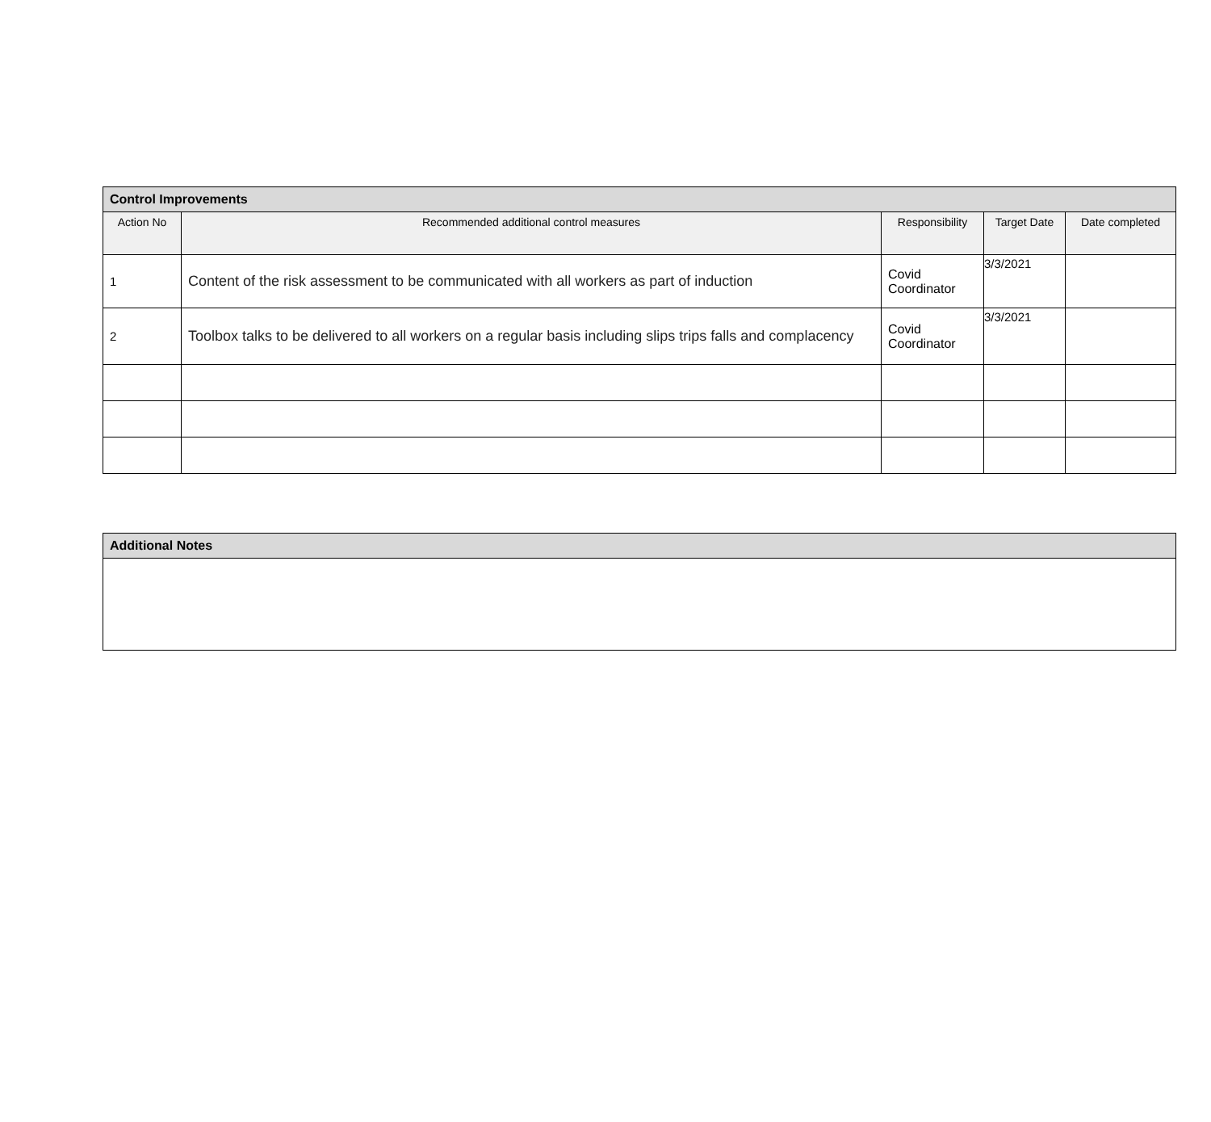| Control Improvements | | | | |
| --- | --- | --- | --- | --- |
| Action No | Recommended additional control measures | Responsibility | Target Date | Date completed |
| 1 | Content of the risk assessment to be communicated with all workers as part of induction | Covid Coordinator | 3/3/2021 | |
| 2 | Toolbox talks to be delivered to all workers on a regular basis including slips trips falls and complacency | Covid Coordinator | 3/3/2021 | |
| Additional Notes |
| --- |